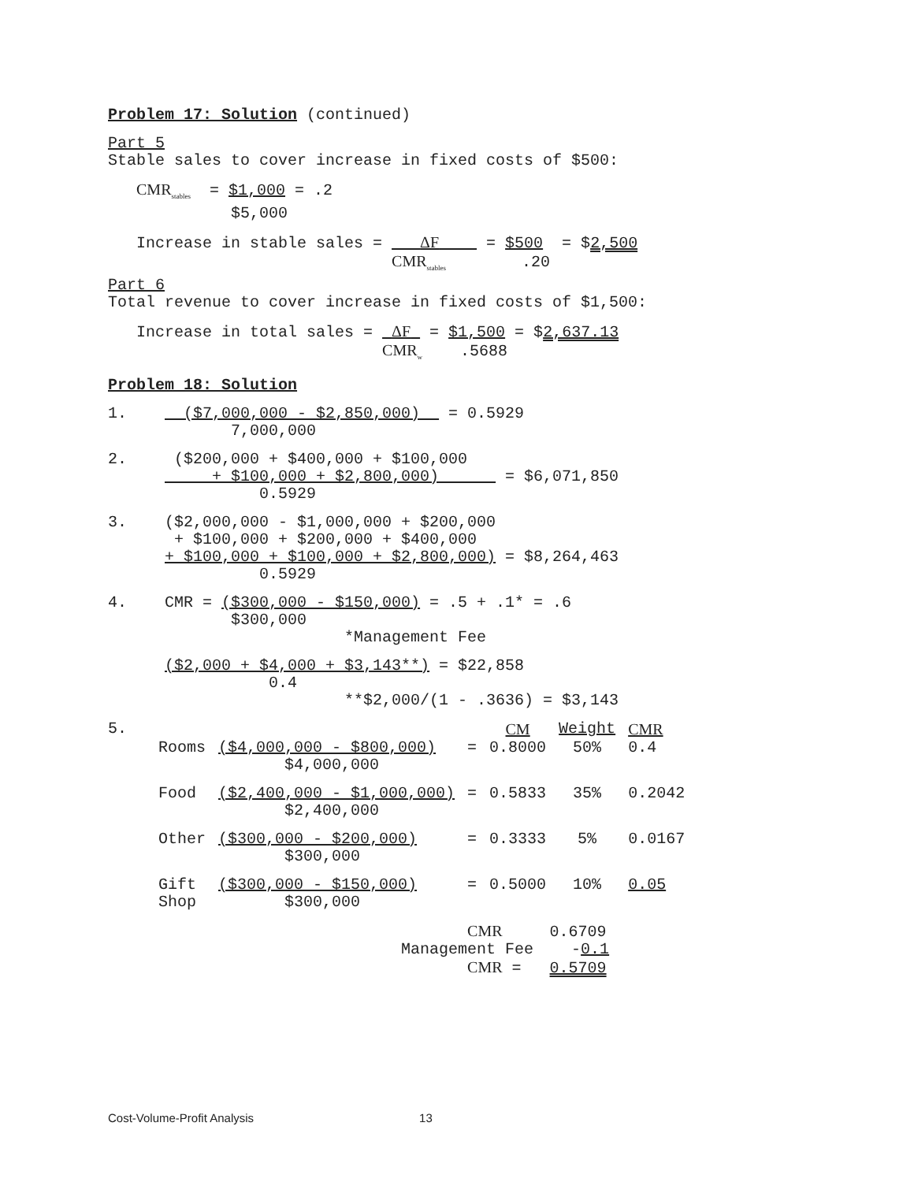Problem 17: Solution (continued)
Part 5
Stable sales to cover increase in fixed costs of $500:
CMR<sub>stables</sub> = $1,000 = .2
$5,000
Increase in stable sales = ΔF = $500 = $2,500
CMR<sub>stables</sub> .20
Part 6
Total revenue to cover increase in fixed costs of $1,500:
Increase in total sales = ΔF = $1,500 = $2,637.13
CMR<sub>w</sub> .5688
Problem 18: Solution
1. ($7,000,000 - $2,850,000) = 0.5929
7,000,000
2. ($200,000 + $400,000 + $100,000
+ $100,000 + $2,800,000) = $6,071,850
0.5929
3. ($2,000,000 - $1,000,000 + $200,000
+ $100,000 + $200,000 + $400,000
+ $100,000 + $100,000 + $2,800,000) = $8,264,463
0.5929
4. CMR = ($300,000 - $150,000) = .5 + .1* = .6
$300,000
*Management Fee
($2,000 + $4,000 + $3,143**) = $22,858
0.4
**$2,000/(1 - .3636) = $3,143
5.
| | | | CM | Weight | CMR |
| Rooms | ($4,000,000 - $800,000) $4,000,000 | = | 0.8000 | 50% | 0.4 |
| Food | ($2,400,000 - $1,000,000) $2,400,000 | = | 0.5833 | 35% | 0.2042 |
| Other | ($300,000 - $200,000) $300,000 | = | 0.3333 | 5% | 0.0167 |
| Gift Shop | ($300,000 - $150,000) $300,000 | = | 0.5000 | 10% | 0.05 |
CMR 0.6709
Management Fee -0.1
CMR = 0.5709
Cost-Volume-Profit Analysis 13